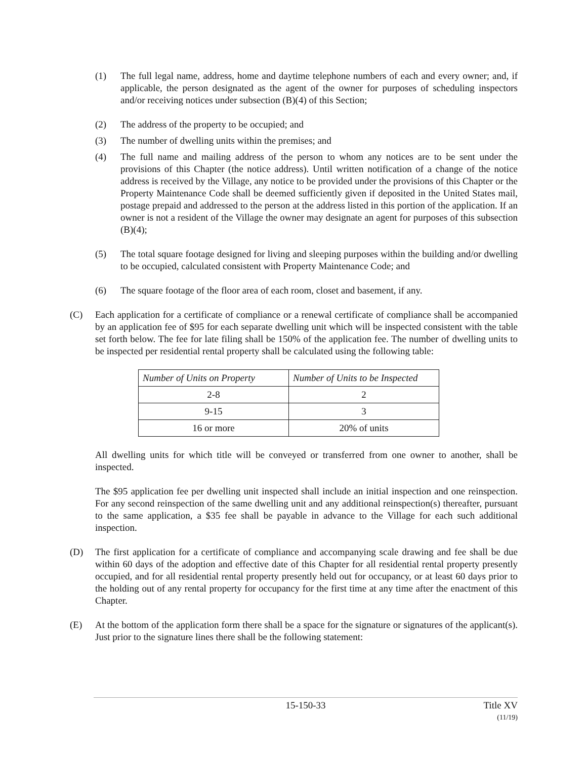(1) The full legal name, address, home and daytime telephone numbers of each and every owner; and, if applicable, the person designated as the agent of the owner for purposes of scheduling inspectors and/or receiving notices under subsection (B)(4) of this Section;
(2) The address of the property to be occupied; and
(3) The number of dwelling units within the premises; and
(4) The full name and mailing address of the person to whom any notices are to be sent under the provisions of this Chapter (the notice address). Until written notification of a change of the notice address is received by the Village, any notice to be provided under the provisions of this Chapter or the Property Maintenance Code shall be deemed sufficiently given if deposited in the United States mail, postage prepaid and addressed to the person at the address listed in this portion of the application. If an owner is not a resident of the Village the owner may designate an agent for purposes of this subsection (B)(4);
(5) The total square footage designed for living and sleeping purposes within the building and/or dwelling to be occupied, calculated consistent with Property Maintenance Code; and
(6) The square footage of the floor area of each room, closet and basement, if any.
(C) Each application for a certificate of compliance or a renewal certificate of compliance shall be accompanied by an application fee of $95 for each separate dwelling unit which will be inspected consistent with the table set forth below. The fee for late filing shall be 150% of the application fee. The number of dwelling units to be inspected per residential rental property shall be calculated using the following table:
| Number of Units on Property | Number of Units to be Inspected |
| --- | --- |
| 2-8 | 2 |
| 9-15 | 3 |
| 16 or more | 20% of units |
All dwelling units for which title will be conveyed or transferred from one owner to another, shall be inspected.
The $95 application fee per dwelling unit inspected shall include an initial inspection and one reinspection. For any second reinspection of the same dwelling unit and any additional reinspection(s) thereafter, pursuant to the same application, a $35 fee shall be payable in advance to the Village for each such additional inspection.
(D) The first application for a certificate of compliance and accompanying scale drawing and fee shall be due within 60 days of the adoption and effective date of this Chapter for all residential rental property presently occupied, and for all residential rental property presently held out for occupancy, or at least 60 days prior to the holding out of any rental property for occupancy for the first time at any time after the enactment of this Chapter.
(E) At the bottom of the application form there shall be a space for the signature or signatures of the applicant(s). Just prior to the signature lines there shall be the following statement:
15-150-33 Title XV
(11/19)